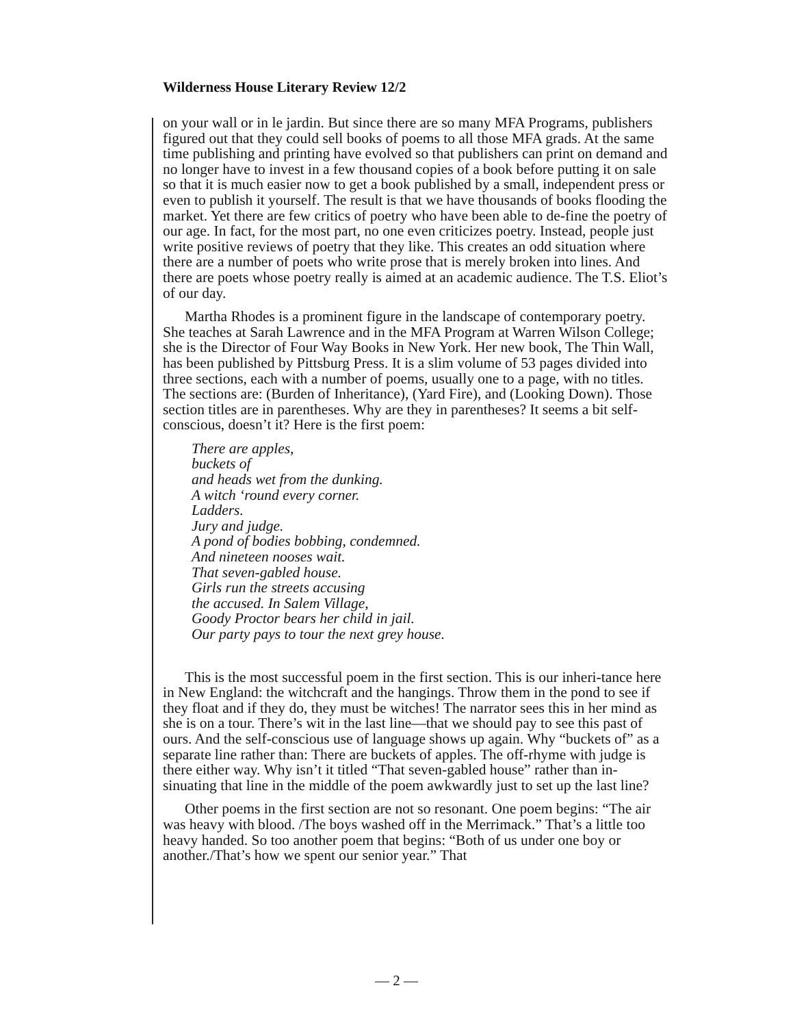Wilderness House Literary Review 12/2
on your wall or in le jardin. But since there are so many MFA Programs, publishers figured out that they could sell books of poems to all those MFA grads. At the same time publishing and printing have evolved so that publishers can print on demand and no longer have to invest in a few thousand copies of a book before putting it on sale so that it is much easier now to get a book published by a small, independent press or even to publish it yourself. The result is that we have thousands of books flooding the market. Yet there are few critics of poetry who have been able to de-fine the poetry of our age. In fact, for the most part, no one even criticizes poetry. Instead, people just write positive reviews of poetry that they like. This creates an odd situation where there are a number of poets who write prose that is merely broken into lines. And there are poets whose poetry really is aimed at an academic audience. The T.S. Eliot’s of our day.
Martha Rhodes is a prominent figure in the landscape of contemporary poetry. She teaches at Sarah Lawrence and in the MFA Program at Warren Wilson College; she is the Director of Four Way Books in New York. Her new book, The Thin Wall, has been published by Pittsburg Press. It is a slim volume of 53 pages divided into three sections, each with a number of poems, usually one to a page, with no titles. The sections are: (Burden of Inheritance), (Yard Fire), and (Looking Down). Those section titles are in parentheses. Why are they in parentheses? It seems a bit self-conscious, doesn’t it? Here is the first poem:
There are apples,
buckets of
and heads wet from the dunking.
A witch ‘round every corner.
Ladders.
Jury and judge.
A pond of bodies bobbing, condemned.
And nineteen nooses wait.
That seven-gabled house.
Girls run the streets accusing
the accused. In Salem Village,
Goody Proctor bears her child in jail.
Our party pays to tour the next grey house.
This is the most successful poem in the first section. This is our inheri-tance here in New England: the witchcraft and the hangings. Throw them in the pond to see if they float and if they do, they must be witches! The narrator sees this in her mind as she is on a tour. There’s wit in the last line—that we should pay to see this past of ours. And the self-conscious use of language shows up again. Why “buckets of” as a separate line rather than: There are buckets of apples. The off-rhyme with judge is there either way. Why isn’t it titled “That seven-gabled house” rather than in-sinuating that line in the middle of the poem awkwardly just to set up the last line?
Other poems in the first section are not so resonant. One poem begins: “The air was heavy with blood. /The boys washed off in the Merrimack.” That’s a little too heavy handed. So too another poem that begins: “Both of us under one boy or another./That’s how we spent our senior year.” That
— 2 —